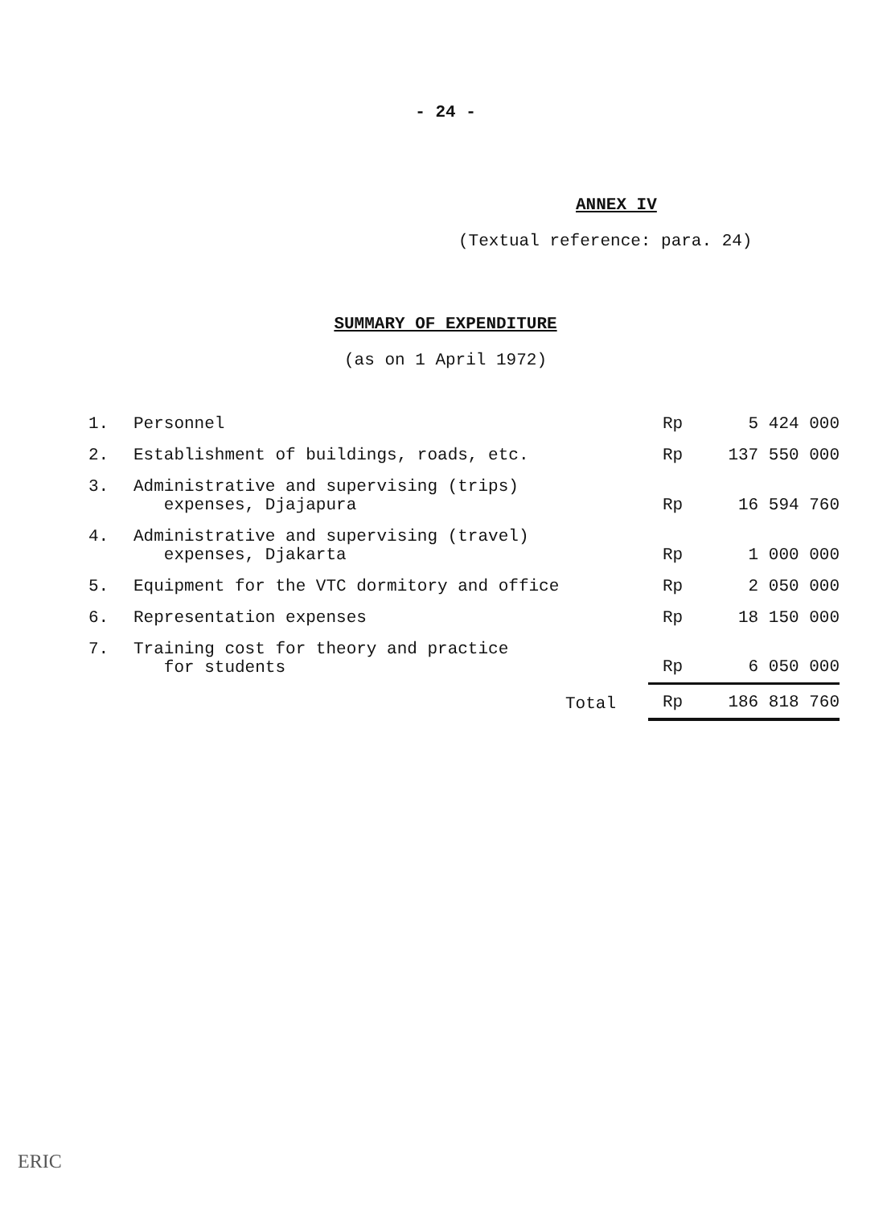- 24 -
ANNEX IV
(Textual reference: para. 24)
SUMMARY OF EXPENDITURE
(as on 1 April 1972)
| 1. | Personnel | Rp | 5 424 000 |
| 2. | Establishment of buildings, roads, etc. | Rp | 137 550 000 |
| 3. | Administrative and supervising (trips) expenses, Djajapura | Rp | 16 594 760 |
| 4. | Administrative and supervising (travel) expenses, Djakarta | Rp | 1 000 000 |
| 5. | Equipment for the VTC dormitory and office | Rp | 2 050 000 |
| 6. | Representation expenses | Rp | 18 150 000 |
| 7. | Training cost for theory and practice for students | Rp | 6 050 000 |
| | Total | Rp | 186 818 760 |
ERIC